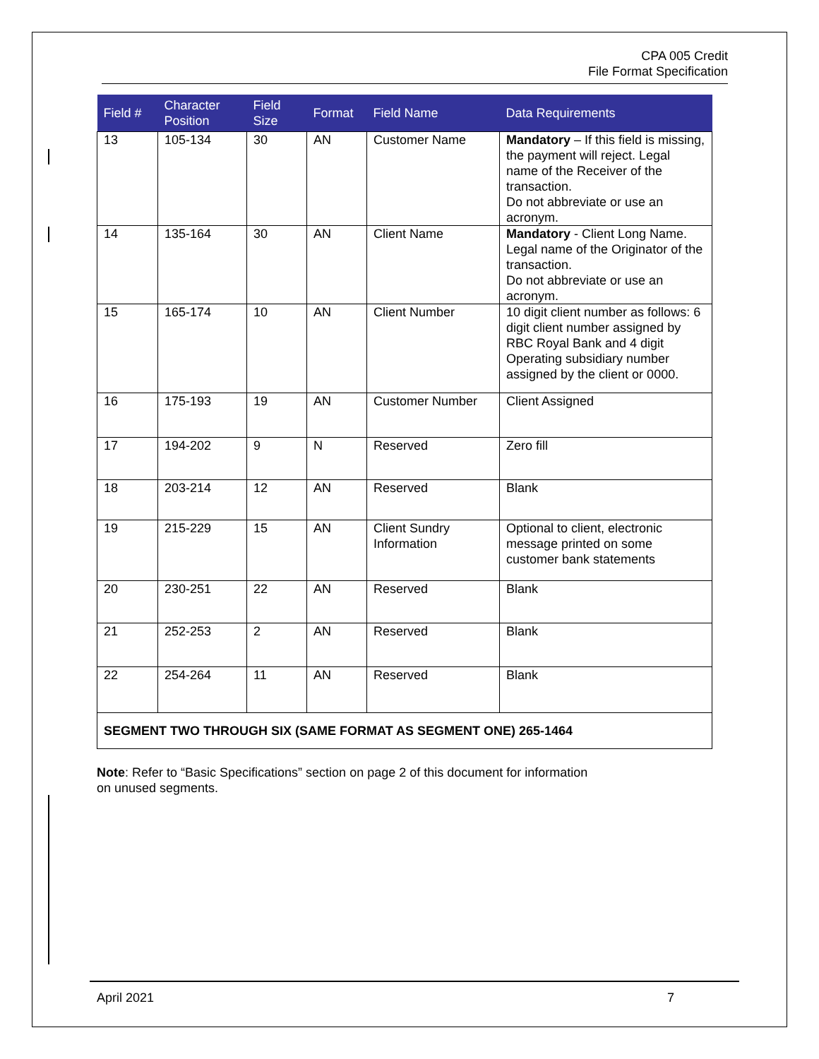CPA 005 Credit
File Format Specification
| Field # | Character Position | Field Size | Format | Field Name | Data Requirements |
| --- | --- | --- | --- | --- | --- |
| 13 | 105-134 | 30 | AN | Customer Name | Mandatory – If this field is missing, the payment will reject. Legal name of the Receiver of the transaction. Do not abbreviate or use an acronym. |
| 14 | 135-164 | 30 | AN | Client Name | Mandatory - Client Long Name. Legal name of the Originator of the transaction. Do not abbreviate or use an acronym. |
| 15 | 165-174 | 10 | AN | Client Number | 10 digit client number as follows: 6 digit client number assigned by RBC Royal Bank and 4 digit Operating subsidiary number assigned by the client or 0000. |
| 16 | 175-193 | 19 | AN | Customer Number | Client Assigned |
| 17 | 194-202 | 9 | N | Reserved | Zero fill |
| 18 | 203-214 | 12 | AN | Reserved | Blank |
| 19 | 215-229 | 15 | AN | Client Sundry Information | Optional to client, electronic message printed on some customer bank statements |
| 20 | 230-251 | 22 | AN | Reserved | Blank |
| 21 | 252-253 | 2 | AN | Reserved | Blank |
| 22 | 254-264 | 11 | AN | Reserved | Blank |
| SEGMENT TWO THROUGH SIX (SAME FORMAT AS SEGMENT ONE) 265-1464 | | | | | |
Note: Refer to “Basic Specifications” section on page 2 of this document for information
on unused segments.
April 2021 7